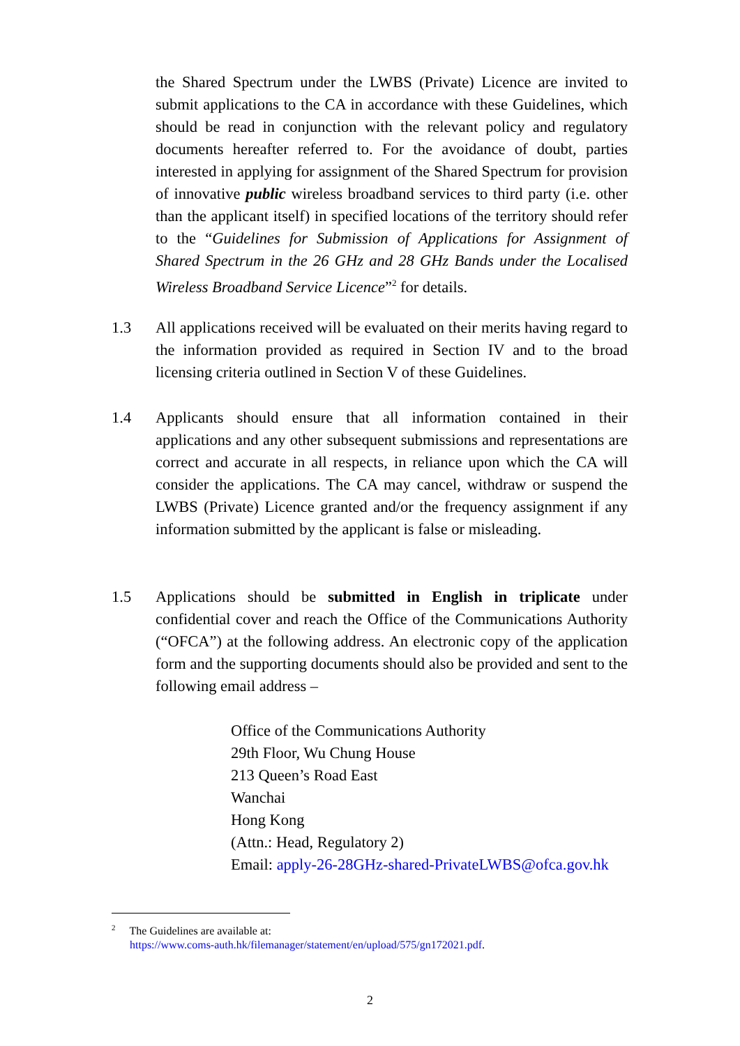the Shared Spectrum under the LWBS (Private) Licence are invited to submit applications to the CA in accordance with these Guidelines, which should be read in conjunction with the relevant policy and regulatory documents hereafter referred to. For the avoidance of doubt, parties interested in applying for assignment of the Shared Spectrum for provision of innovative public wireless broadband services to third party (i.e. other than the applicant itself) in specified locations of the territory should refer to the “Guidelines for Submission of Applications for Assignment of Shared Spectrum in the 26 GHz and 28 GHz Bands under the Localised Wireless Broadband Service Licence”<sup>2</sup> for details.
1.3
All applications received will be evaluated on their merits having regard to the information provided as required in Section IV and to the broad licensing criteria outlined in Section V of these Guidelines.
1.4
Applicants should ensure that all information contained in their applications and any other subsequent submissions and representations are correct and accurate in all respects, in reliance upon which the CA will consider the applications. The CA may cancel, withdraw or suspend the LWBS (Private) Licence granted and/or the frequency assignment if any information submitted by the applicant is false or misleading.
1.5
Applications should be submitted in English in triplicate under confidential cover and reach the Office of the Communications Authority (“OFCA”) at the following address. An electronic copy of the application form and the supporting documents should also be provided and sent to the following email address –
Office of the Communications Authority
29th Floor, Wu Chung House
213 Queen’s Road East
Wanchai
Hong Kong
(Attn.: Head, Regulatory 2)
Email: apply-26-28GHz-shared-PrivateLWBS@ofca.gov.hk
<sup>2</sup> The Guidelines are available at:
https://www.coms-auth.hk/filemanager/statement/en/upload/575/gn172021.pdf.
2